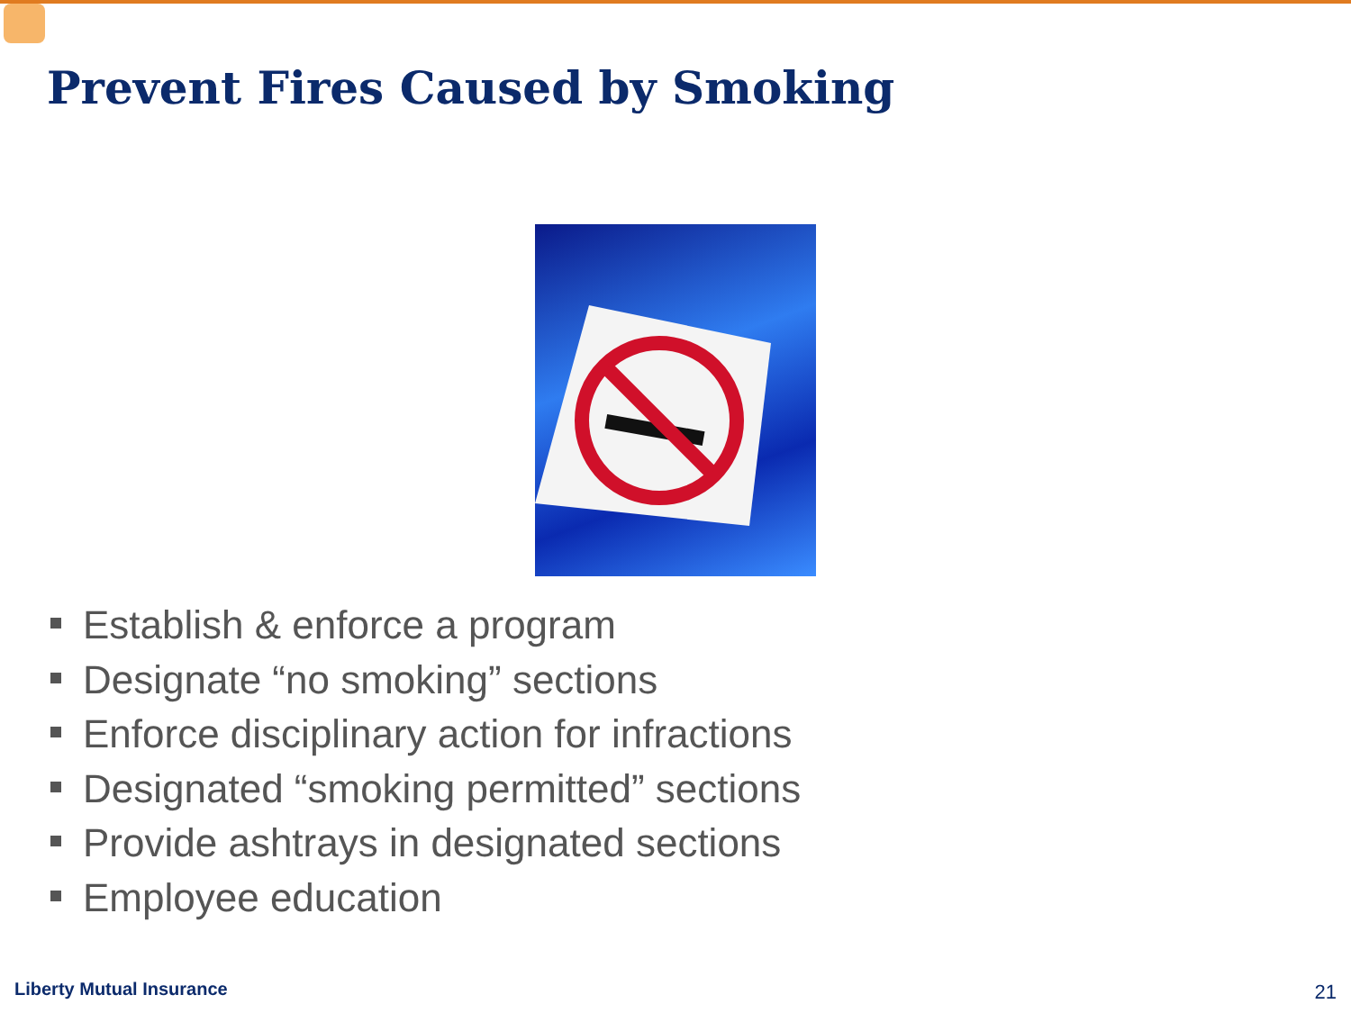Prevent Fires Caused by Smoking
Establish & enforce a program
Designate “no smoking” sections
Enforce disciplinary action for infractions
Designated “smoking permitted” sections
Provide ashtrays in designated sections
Employee education
Liberty Mutual Insurance 21